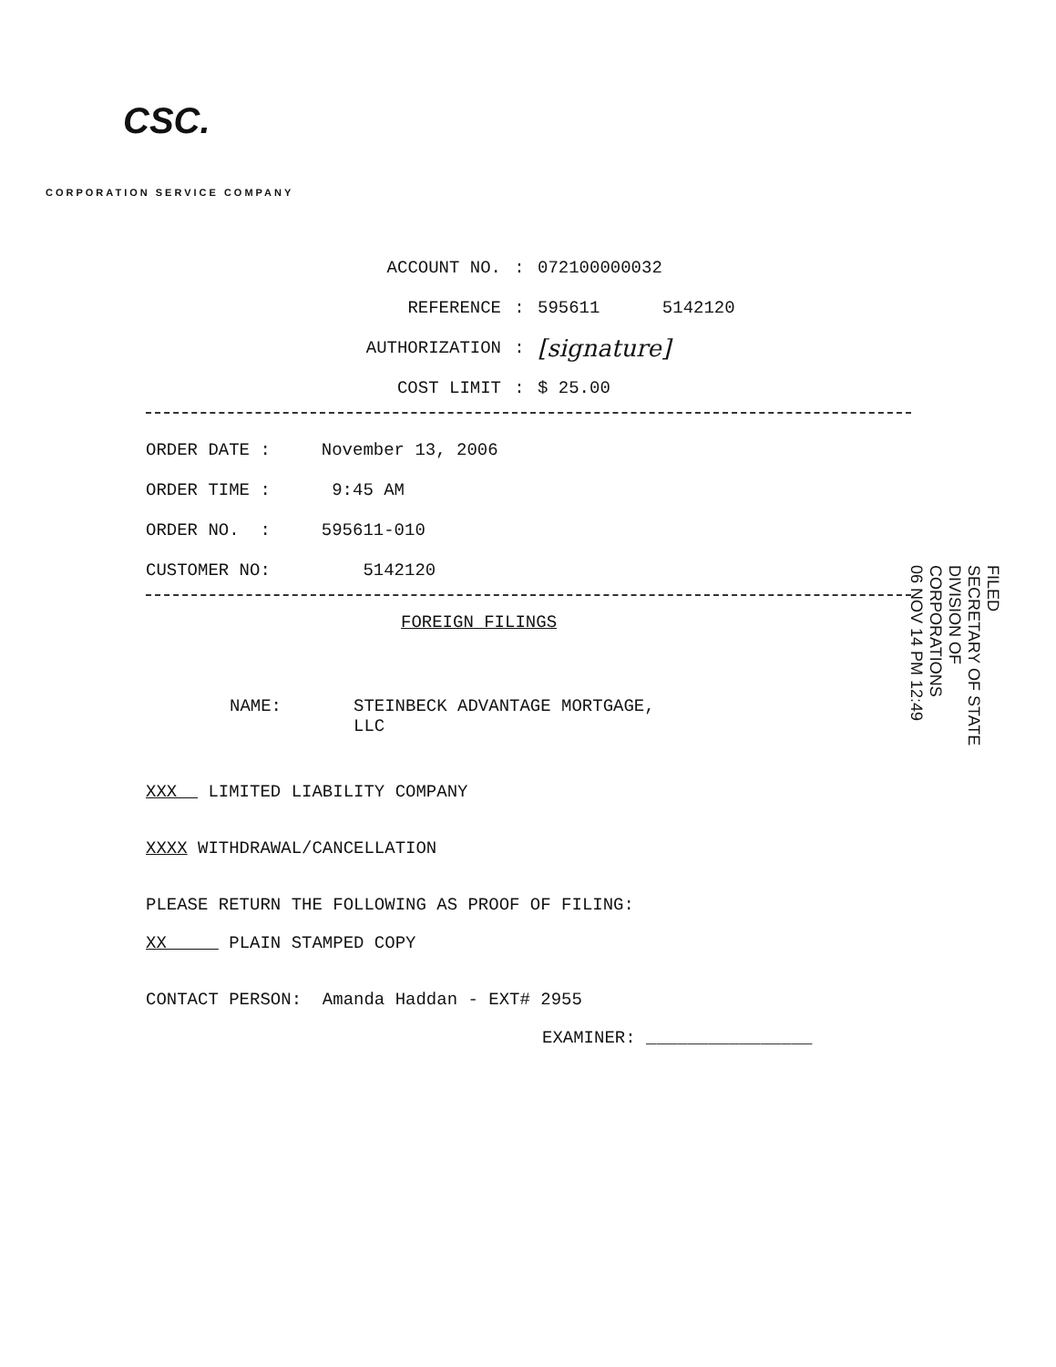CSC.
CORPORATION SERVICE COMPANY
ACCOUNT NO.: 072100000032
REFERENCE: 595611 5142120
AUTHORIZATION: [signature]
COST LIMIT: $ 25.00
ORDER DATE : November 13, 2006
ORDER TIME : 9:45 AM
ORDER NO. : 595611-010
CUSTOMER NO: 5142120
FOREIGN FILINGS
NAME: STEINBECK ADVANTAGE MORTGAGE,
LLC
XXX LIMITED LIABILITY COMPANY
XXXX WITHDRAWAL/CANCELLATION
PLEASE RETURN THE FOLLOWING AS PROOF OF FILING:
XX PLAIN STAMPED COPY
CONTACT PERSON: Amanda Haddan - EXT# 2955
EXAMINER: ________________
FILED
SECRETARY OF STATE
DIVISION OF CORPORATIONS
06 NOV 14 PM 12:49